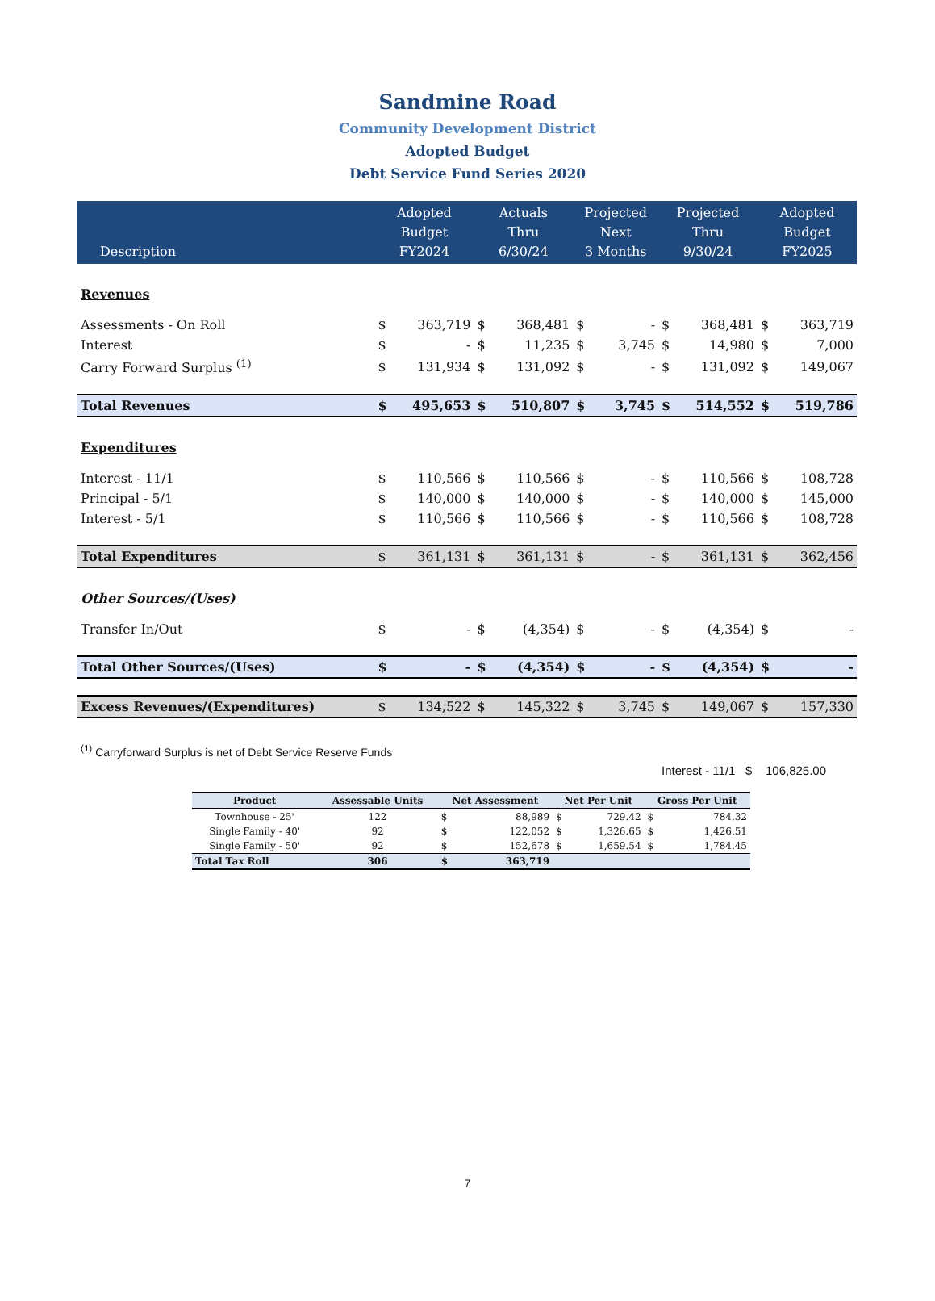Sandmine Road
Community Development District
Adopted Budget
Debt Service Fund Series 2020
| Description | Adopted Budget FY2024 | | Actuals Thru 6/30/24 | | Projected Next 3 Months | | Projected Thru 9/30/24 | | Adopted Budget FY2025 | |
| --- | --- | --- | --- | --- | --- | --- | --- | --- | --- | --- |
| Revenues | | | | | | | | | | |
| Assessments - On Roll | $ | 363,719 | $ | 368,481 | $ | - | $ | 368,481 | $ | 363,719 |
| Interest | $ | - | $ | 11,235 | $ | 3,745 | $ | 14,980 | $ | 7,000 |
| Carry Forward Surplus <sup>(1)</sup> | $ | 131,934 | $ | 131,092 | $ | - | $ | 131,092 | $ | 149,067 |
| Total Revenues | $ | 495,653 | $ | 510,807 | $ | 3,745 | $ | 514,552 | $ | 519,786 |
| Expenditures | | | | | | | | | | |
| Interest - 11/1 | $ | 110,566 | $ | 110,566 | $ | - | $ | 110,566 | $ | 108,728 |
| Principal - 5/1 | $ | 140,000 | $ | 140,000 | $ | - | $ | 140,000 | $ | 145,000 |
| Interest - 5/1 | $ | 110,566 | $ | 110,566 | $ | - | $ | 110,566 | $ | 108,728 |
| Total Expenditures | $ | 361,131 | $ | 361,131 | $ | - | $ | 361,131 | $ | 362,456 |
| Other Sources/(Uses) | | | | | | | | | | |
| Transfer In/Out | $ | - | $ | (4,354) | $ | - | $ | (4,354) | $ | - |
| Total Other Sources/(Uses) | $ | - | $ | (4,354) | $ | - | $ | (4,354) | $ | - |
| Excess Revenues/(Expenditures) | $ | 134,522 | $ | 145,322 | $ | 3,745 | $ | 149,067 | $ | 157,330 |
<sup>(1)</sup> Carryforward Surplus is net of Debt Service Reserve Funds
Interest - 11/1 $ 106,825.00
| Product | Assessable Units | Net Assessment | | Net Per Unit | | Gross Per Unit | |
| --- | --- | --- | --- | --- | --- | --- | --- |
| Townhouse - 25' | 122 | $ | 88,989 | $ | 729.42 | $ | 784.32 |
| Single Family - 40' | 92 | $ | 122,052 | $ | 1,326.65 | $ | 1,426.51 |
| Single Family - 50' | 92 | $ | 152,678 | $ | 1,659.54 | $ | 1,784.45 |
| Total Tax Roll | 306 | $ | 363,719 | | | | |
7